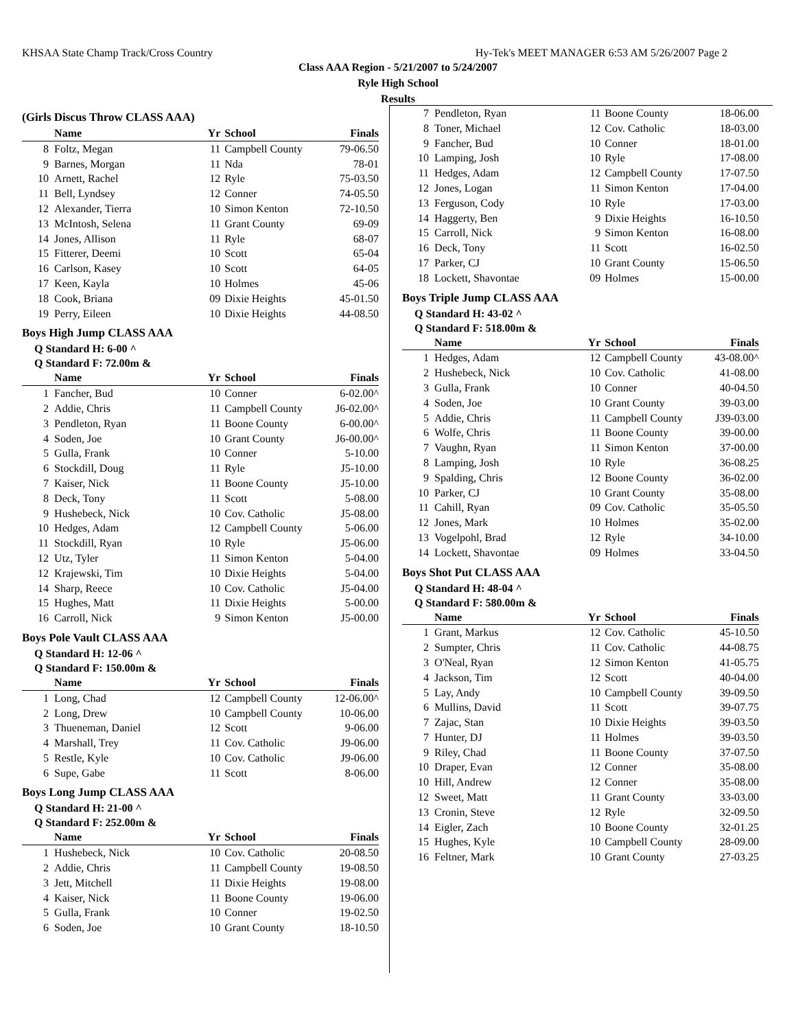KHSAA State Champ Track/Cross Country Hy-Tek's MEET MANAGER 6:53 AM 5/26/2007 Page 2
Class AAA Region - 5/21/2007 to 5/24/2007
Ryle High School
Results
(Girls Discus Throw CLASS AAA)
| | Name | Yr | School | Finals |
| --- | --- | --- | --- | --- |
| 8 | Foltz, Megan | 11 | Campbell County | 79-06.50 |
| 9 | Barnes, Morgan | 11 | Nda | 78-01 |
| 10 | Arnett, Rachel | 12 | Ryle | 75-03.50 |
| 11 | Bell, Lyndsey | 12 | Conner | 74-05.50 |
| 12 | Alexander, Tierra | 10 | Simon Kenton | 72-10.50 |
| 13 | McIntosh, Selena | 11 | Grant County | 69-09 |
| 14 | Jones, Allison | 11 | Ryle | 68-07 |
| 15 | Fitterer, Deemi | 10 | Scott | 65-04 |
| 16 | Carlson, Kasey | 10 | Scott | 64-05 |
| 17 | Keen, Kayla | 10 | Holmes | 45-06 |
| 18 | Cook, Briana | 09 | Dixie Heights | 45-01.50 |
| 19 | Perry, Eileen | 10 | Dixie Heights | 44-08.50 |
Boys High Jump CLASS AAA
Q Standard H: 6-00 ^
Q Standard F: 72.00m &
| | Name | Yr | School | Finals |
| --- | --- | --- | --- | --- |
| 1 | Fancher, Bud | 10 | Conner | 6-02.00^ |
| 2 | Addie, Chris | 11 | Campbell County | J6-02.00^ |
| 3 | Pendleton, Ryan | 11 | Boone County | 6-00.00^ |
| 4 | Soden, Joe | 10 | Grant County | J6-00.00^ |
| 5 | Gulla, Frank | 10 | Conner | 5-10.00 |
| 6 | Stockdill, Doug | 11 | Ryle | J5-10.00 |
| 7 | Kaiser, Nick | 11 | Boone County | J5-10.00 |
| 8 | Deck, Tony | 11 | Scott | 5-08.00 |
| 9 | Hushebeck, Nick | 10 | Cov. Catholic | J5-08.00 |
| 10 | Hedges, Adam | 12 | Campbell County | 5-06.00 |
| 11 | Stockdill, Ryan | 10 | Ryle | J5-06.00 |
| 12 | Utz, Tyler | 11 | Simon Kenton | 5-04.00 |
| 12 | Krajewski, Tim | 10 | Dixie Heights | 5-04.00 |
| 14 | Sharp, Reece | 10 | Cov. Catholic | J5-04.00 |
| 15 | Hughes, Matt | 11 | Dixie Heights | 5-00.00 |
| 16 | Carroll, Nick | 9 | Simon Kenton | J5-00.00 |
Boys Pole Vault CLASS AAA
Q Standard H: 12-06 ^
Q Standard F: 150.00m &
| | Name | Yr | School | Finals |
| --- | --- | --- | --- | --- |
| 1 | Long, Chad | 12 | Campbell County | 12-06.00^ |
| 2 | Long, Drew | 10 | Campbell County | 10-06.00 |
| 3 | Thueneman, Daniel | 12 | Scott | 9-06.00 |
| 4 | Marshall, Trey | 11 | Cov. Catholic | J9-06.00 |
| 5 | Restle, Kyle | 10 | Cov. Catholic | J9-06.00 |
| 6 | Supe, Gabe | 11 | Scott | 8-06.00 |
Boys Long Jump CLASS AAA
Q Standard H: 21-00 ^
Q Standard F: 252.00m &
| | Name | Yr | School | Finals |
| --- | --- | --- | --- | --- |
| 1 | Hushebeck, Nick | 10 | Cov. Catholic | 20-08.50 |
| 2 | Addie, Chris | 11 | Campbell County | 19-08.50 |
| 3 | Jett, Mitchell | 11 | Dixie Heights | 19-08.00 |
| 4 | Kaiser, Nick | 11 | Boone County | 19-06.00 |
| 5 | Gulla, Frank | 10 | Conner | 19-02.50 |
| 6 | Soden, Joe | 10 | Grant County | 18-10.50 |
| 7 | Pendleton, Ryan | 11 | Boone County | 18-06.00 |
| 8 | Toner, Michael | 12 | Cov. Catholic | 18-03.00 |
| 9 | Fancher, Bud | 10 | Conner | 18-01.00 |
| 10 | Lamping, Josh | 10 | Ryle | 17-08.00 |
| 11 | Hedges, Adam | 12 | Campbell County | 17-07.50 |
| 12 | Jones, Logan | 11 | Simon Kenton | 17-04.00 |
| 13 | Ferguson, Cody | 10 | Ryle | 17-03.00 |
| 14 | Haggerty, Ben | 9 | Dixie Heights | 16-10.50 |
| 15 | Carroll, Nick | 9 | Simon Kenton | 16-08.00 |
| 16 | Deck, Tony | 11 | Scott | 16-02.50 |
| 17 | Parker, CJ | 10 | Grant County | 15-06.50 |
| 18 | Lockett, Shavontae | 09 | Holmes | 15-00.00 |
Boys Triple Jump CLASS AAA
Q Standard H: 43-02 ^
Q Standard F: 518.00m &
| | Name | Yr | School | Finals |
| --- | --- | --- | --- | --- |
| 1 | Hedges, Adam | 12 | Campbell County | 43-08.00^ |
| 2 | Hushebeck, Nick | 10 | Cov. Catholic | 41-08.00 |
| 3 | Gulla, Frank | 10 | Conner | 40-04.50 |
| 4 | Soden, Joe | 10 | Grant County | 39-03.00 |
| 5 | Addie, Chris | 11 | Campbell County | J39-03.00 |
| 6 | Wolfe, Chris | 11 | Boone County | 39-00.00 |
| 7 | Vaughn, Ryan | 11 | Simon Kenton | 37-00.00 |
| 8 | Lamping, Josh | 10 | Ryle | 36-08.25 |
| 9 | Spalding, Chris | 12 | Boone County | 36-02.00 |
| 10 | Parker, CJ | 10 | Grant County | 35-08.00 |
| 11 | Cahill, Ryan | 09 | Cov. Catholic | 35-05.50 |
| 12 | Jones, Mark | 10 | Holmes | 35-02.00 |
| 13 | Vogelpohl, Brad | 12 | Ryle | 34-10.00 |
| 14 | Lockett, Shavontae | 09 | Holmes | 33-04.50 |
Boys Shot Put CLASS AAA
Q Standard H: 48-04 ^
Q Standard F: 580.00m &
| | Name | Yr | School | Finals |
| --- | --- | --- | --- | --- |
| 1 | Grant, Markus | 12 | Cov. Catholic | 45-10.50 |
| 2 | Sumpter, Chris | 11 | Cov. Catholic | 44-08.75 |
| 3 | O'Neal, Ryan | 12 | Simon Kenton | 41-05.75 |
| 4 | Jackson, Tim | 12 | Scott | 40-04.00 |
| 5 | Lay, Andy | 10 | Campbell County | 39-09.50 |
| 6 | Mullins, David | 11 | Scott | 39-07.75 |
| 7 | Zajac, Stan | 10 | Dixie Heights | 39-03.50 |
| 7 | Hunter, DJ | 11 | Holmes | 39-03.50 |
| 9 | Riley, Chad | 11 | Boone County | 37-07.50 |
| 10 | Draper, Evan | 12 | Conner | 35-08.00 |
| 10 | Hill, Andrew | 12 | Conner | 35-08.00 |
| 12 | Sweet, Matt | 11 | Grant County | 33-03.00 |
| 13 | Cronin, Steve | 12 | Ryle | 32-09.50 |
| 14 | Eigler, Zach | 10 | Boone County | 32-01.25 |
| 15 | Hughes, Kyle | 10 | Campbell County | 28-09.00 |
| 16 | Feltner, Mark | 10 | Grant County | 27-03.25 |